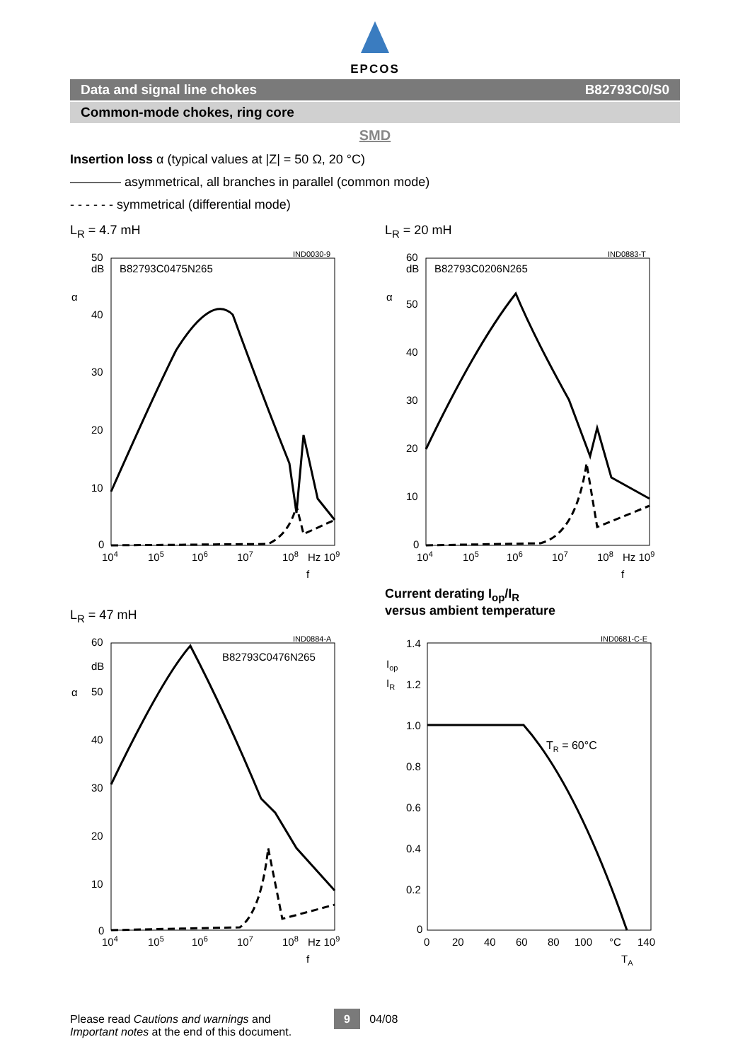EPCOS
Data and signal line chokes B82793C0/S0
Common-mode chokes, ring core
SMD
Insertion loss α (typical values at |Z| = 50 Ω, 20 °C)
———— asymmetrical, all branches in parallel (common mode)
- - - - - - symmetrical (differential mode)
L<sub>R</sub> = 4.7 mH
IND0030-9
B82793C0475N265
50
dB
α
40
30
20
10
0
104
105
106
107
108
Hz 109
f
L<sub>R</sub> = 20 mH
IND0883-T
B82793C0206N265
60
dB
α
50
40
30
20
10
0
104
105
106
107
108
Hz 109
f
L<sub>R</sub> = 47 mH
IND0884-A
B82793C0476N265
60
dB
α
50
40
30
20
10
0
104
105
106
107
108
Hz 109
f
Current derating I<sub>op</sub>/I<sub>R</sub>
versus ambient temperature
IND0681-C-E
Iop
IR
1.4
1.2
1.0
0.8
0.6
0.4
0.2
0
0
20
40
60
80
100
°C
140
TA
TR = 60°C
Please read Cautions and warnings and
Important notes at the end of this document.
9 04/08